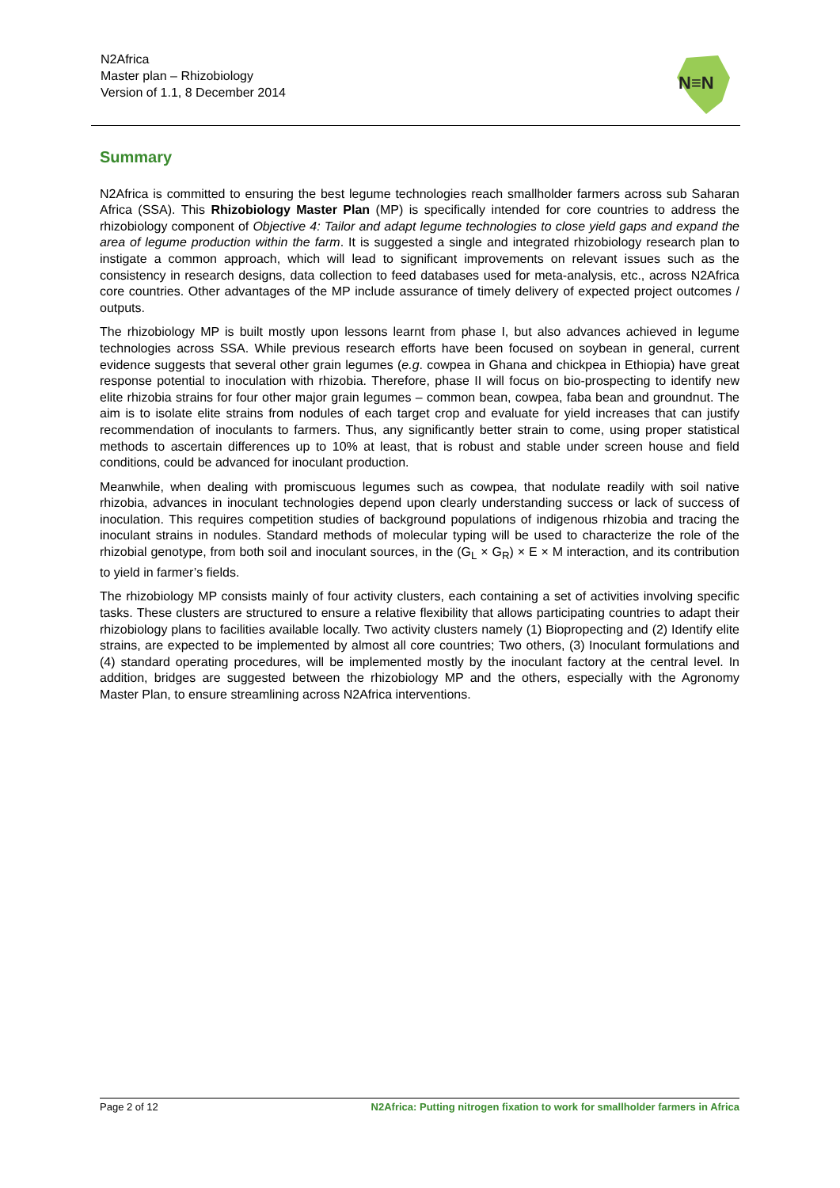N2Africa
Master plan – Rhizobiology
Version of 1.1, 8 December 2014
N≡N
Summary
N2Africa is committed to ensuring the best legume technologies reach smallholder farmers across sub Saharan Africa (SSA). This Rhizobiology Master Plan (MP) is specifically intended for core countries to address the rhizobiology component of Objective 4: Tailor and adapt legume technologies to close yield gaps and expand the area of legume production within the farm. It is suggested a single and integrated rhizobiology research plan to instigate a common approach, which will lead to significant improvements on relevant issues such as the consistency in research designs, data collection to feed databases used for meta-analysis, etc., across N2Africa core countries. Other advantages of the MP include assurance of timely delivery of expected project outcomes / outputs.
The rhizobiology MP is built mostly upon lessons learnt from phase I, but also advances achieved in legume technologies across SSA. While previous research efforts have been focused on soybean in general, current evidence suggests that several other grain legumes (e.g. cowpea in Ghana and chickpea in Ethiopia) have great response potential to inoculation with rhizobia. Therefore, phase II will focus on bio-prospecting to identify new elite rhizobia strains for four other major grain legumes – common bean, cowpea, faba bean and groundnut. The aim is to isolate elite strains from nodules of each target crop and evaluate for yield increases that can justify recommendation of inoculants to farmers. Thus, any significantly better strain to come, using proper statistical methods to ascertain differences up to 10% at least, that is robust and stable under screen house and field conditions, could be advanced for inoculant production.
Meanwhile, when dealing with promiscuous legumes such as cowpea, that nodulate readily with soil native rhizobia, advances in inoculant technologies depend upon clearly understanding success or lack of success of inoculation. This requires competition studies of background populations of indigenous rhizobia and tracing the inoculant strains in nodules. Standard methods of molecular typing will be used to characterize the role of the rhizobial genotype, from both soil and inoculant sources, in the (G<sub>L</sub> × G<sub>R</sub>) × E × M interaction, and its contribution to yield in farmer’s fields.
The rhizobiology MP consists mainly of four activity clusters, each containing a set of activities involving specific tasks. These clusters are structured to ensure a relative flexibility that allows participating countries to adapt their rhizobiology plans to facilities available locally. Two activity clusters namely (1) Biopropecting and (2) Identify elite strains, are expected to be implemented by almost all core countries; Two others, (3) Inoculant formulations and (4) standard operating procedures, will be implemented mostly by the inoculant factory at the central level. In addition, bridges are suggested between the rhizobiology MP and the others, especially with the Agronomy Master Plan, to ensure streamlining across N2Africa interventions.
Page 2 of 12 N2Africa: Putting nitrogen fixation to work for smallholder farmers in Africa